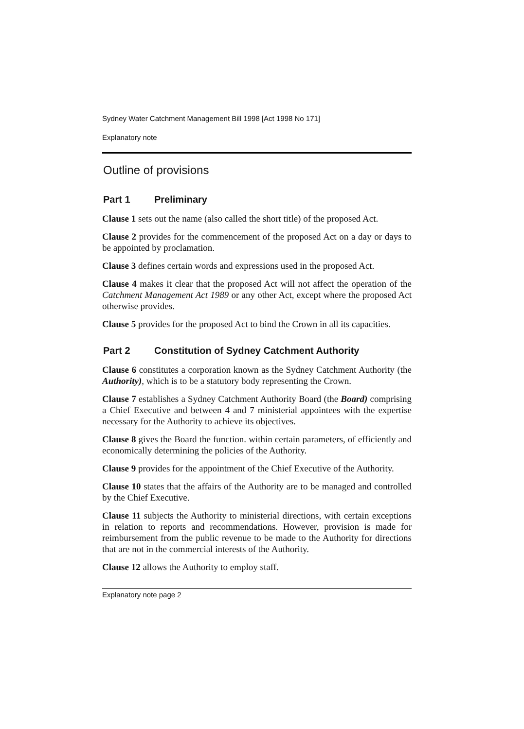Sydney Water Catchment Management Bill 1998 [Act 1998 No 171]
Explanatory note
Outline of provisions
Part 1 Preliminary
Clause 1 sets out the name (also called the short title) of the proposed Act.
Clause 2 provides for the commencement of the proposed Act on a day or days to be appointed by proclamation.
Clause 3 defines certain words and expressions used in the proposed Act.
Clause 4 makes it clear that the proposed Act will not affect the operation of the Catchment Management Act 1989 or any other Act, except where the proposed Act otherwise provides.
Clause 5 provides for the proposed Act to bind the Crown in all its capacities.
Part 2 Constitution of Sydney Catchment Authority
Clause 6 constitutes a corporation known as the Sydney Catchment Authority (the Authority), which is to be a statutory body representing the Crown.
Clause 7 establishes a Sydney Catchment Authority Board (the Board) comprising a Chief Executive and between 4 and 7 ministerial appointees with the expertise necessary for the Authority to achieve its objectives.
Clause 8 gives the Board the function. within certain parameters, of efficiently and economically determining the policies of the Authority.
Clause 9 provides for the appointment of the Chief Executive of the Authority.
Clause 10 states that the affairs of the Authority are to be managed and controlled by the Chief Executive.
Clause 11 subjects the Authority to ministerial directions, with certain exceptions in relation to reports and recommendations. However, provision is made for reimbursement from the public revenue to be made to the Authority for directions that are not in the commercial interests of the Authority.
Clause 12 allows the Authority to employ staff.
Explanatory note page 2